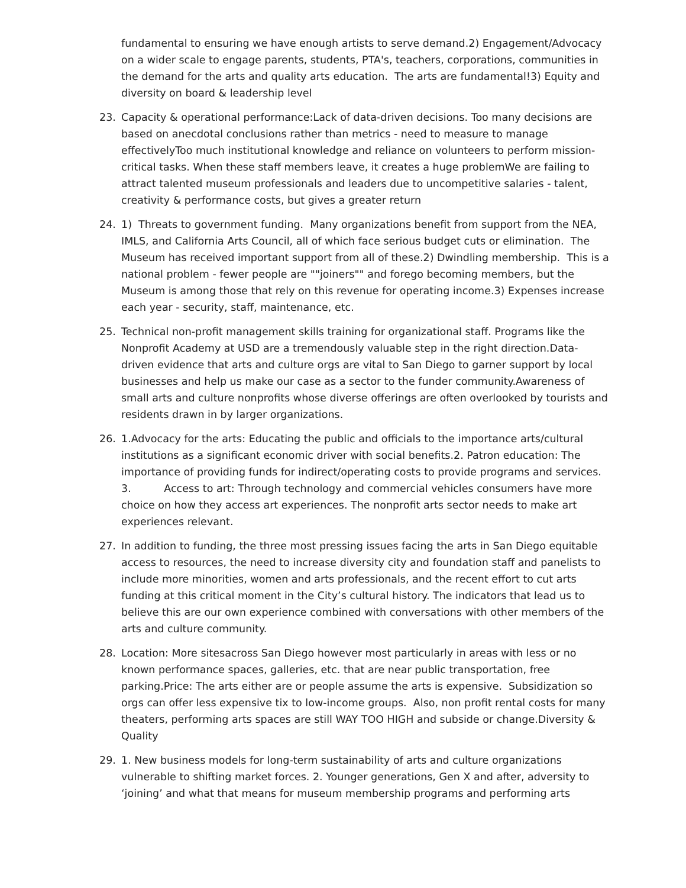fundamental to ensuring we have enough artists to serve demand.2) Engagement/Advocacy on a wider scale to engage parents, students, PTA's, teachers, corporations, communities in the demand for the arts and quality arts education. The arts are fundamental!3) Equity and diversity on board & leadership level
23. Capacity & operational performance:Lack of data-driven decisions. Too many decisions are based on anecdotal conclusions rather than metrics - need to measure to manage effectivelyToo much institutional knowledge and reliance on volunteers to perform mission-critical tasks. When these staff members leave, it creates a huge problemWe are failing to attract talented museum professionals and leaders due to uncompetitive salaries - talent, creativity & performance costs, but gives a greater return
24. 1) Threats to government funding. Many organizations benefit from support from the NEA, IMLS, and California Arts Council, all of which face serious budget cuts or elimination. The Museum has received important support from all of these.2) Dwindling membership. This is a national problem - fewer people are ""joiners"" and forego becoming members, but the Museum is among those that rely on this revenue for operating income.3) Expenses increase each year - security, staff, maintenance, etc.
25. Technical non-profit management skills training for organizational staff. Programs like the Nonprofit Academy at USD are a tremendously valuable step in the right direction.Data-driven evidence that arts and culture orgs are vital to San Diego to garner support by local businesses and help us make our case as a sector to the funder community.Awareness of small arts and culture nonprofits whose diverse offerings are often overlooked by tourists and residents drawn in by larger organizations.
26. 1.Advocacy for the arts: Educating the public and officials to the importance arts/cultural institutions as a significant economic driver with social benefits.2. Patron education: The importance of providing funds for indirect/operating costs to provide programs and services. 3. Access to art: Through technology and commercial vehicles consumers have more choice on how they access art experiences. The nonprofit arts sector needs to make art experiences relevant.
27. In addition to funding, the three most pressing issues facing the arts in San Diego equitable access to resources, the need to increase diversity city and foundation staff and panelists to include more minorities, women and arts professionals, and the recent effort to cut arts funding at this critical moment in the City’s cultural history. The indicators that lead us to believe this are our own experience combined with conversations with other members of the arts and culture community.
28. Location: More sitesacross San Diego however most particularly in areas with less or no known performance spaces, galleries, etc. that are near public transportation, free parking.Price: The arts either are or people assume the arts is expensive. Subsidization so orgs can offer less expensive tix to low-income groups. Also, non profit rental costs for many theaters, performing arts spaces are still WAY TOO HIGH and subside or change.Diversity & Quality
29. 1. New business models for long-term sustainability of arts and culture organizations vulnerable to shifting market forces. 2. Younger generations, Gen X and after, adversity to ‘joining’ and what that means for museum membership programs and performing arts